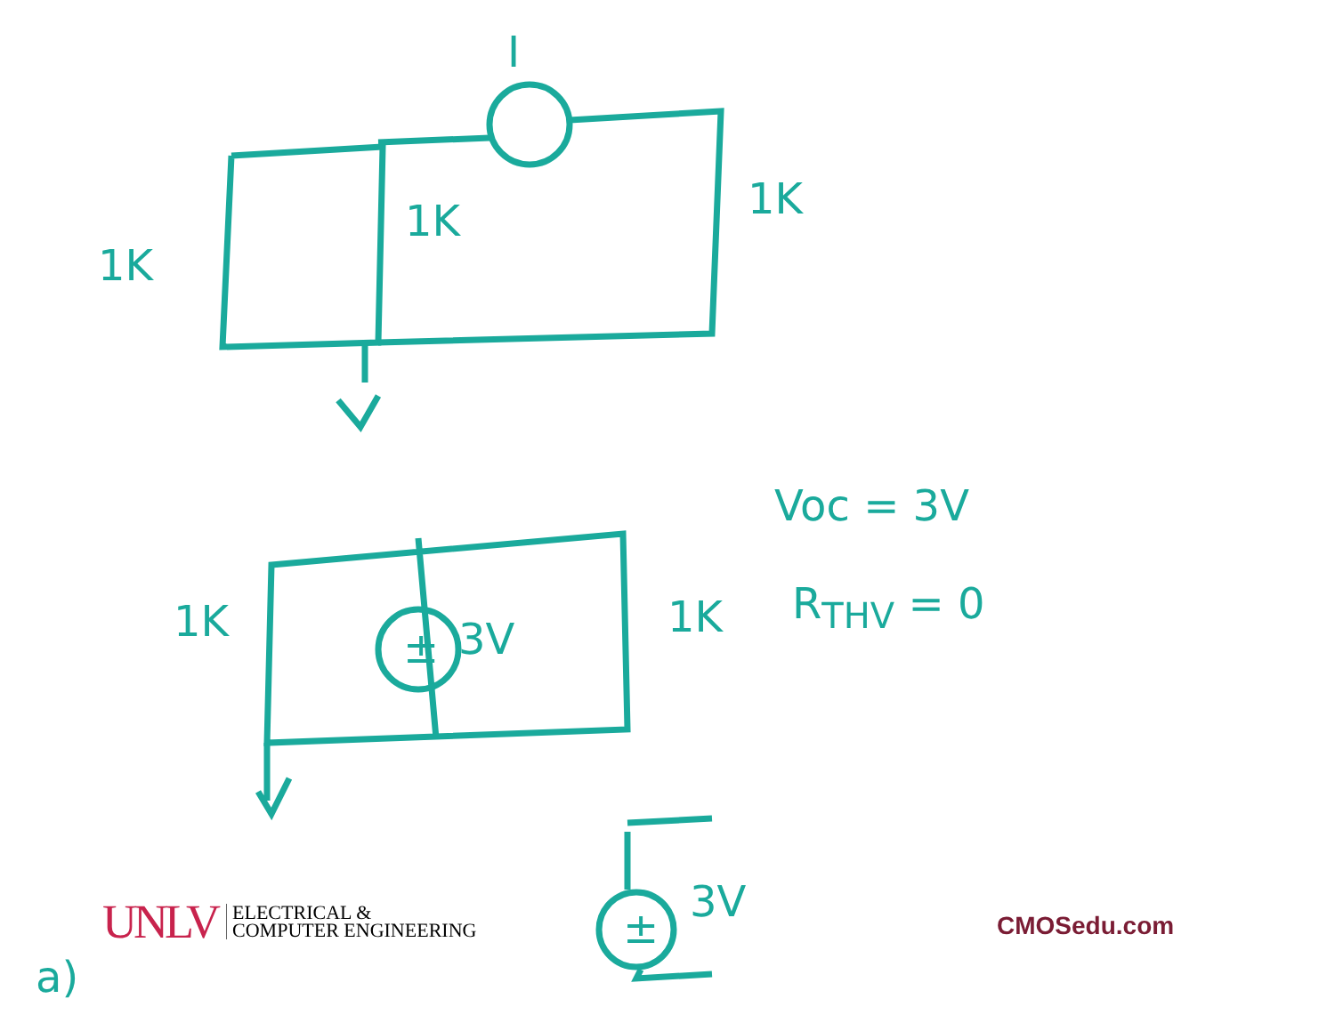I
1K
1K 1K
1K
± 3V 1K
Voc = 3V
R<sub>THV</sub> = 0
±
3V
a)
UNLV ELECTRICAL &
COMPUTER ENGINEERING
CMOSedu.com